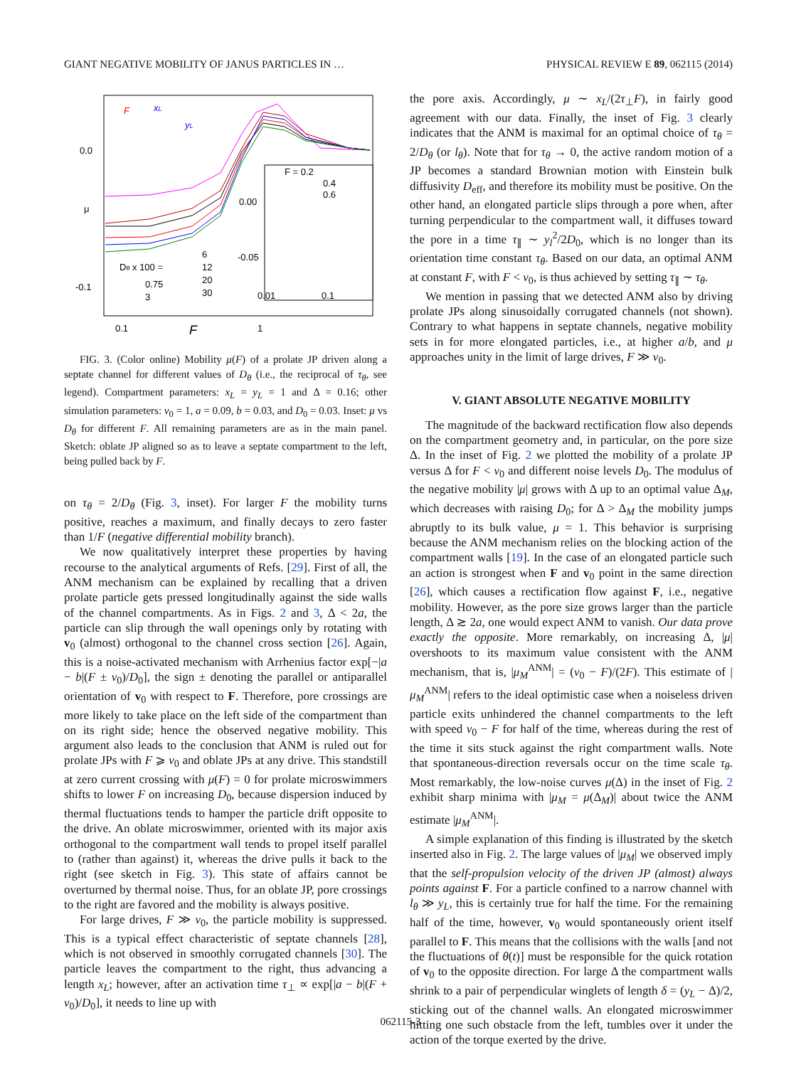GIANT NEGATIVE MOBILITY OF JANUS PARTICLES IN … PHYSICAL REVIEW E 89, 062115 (2014)
0.0
-0.1
μ
0.1
F
1
0.00
-0.05
0.01
0.1
F = 0.2
0.4
0.6
Dθ x 100 =
0.75
3
6
12
20
30
xL
F
yL
FIG. 3. (Color online) Mobility μ(F) of a prolate JP driven along a septate channel for different values of D<sub>θ</sub> (i.e., the reciprocal of τ<sub>θ</sub>, see legend). Compartment parameters: x<sub>L</sub> = y<sub>L</sub> = 1 and Δ = 0.16; other simulation parameters: v<sub>0</sub> = 1, a = 0.09, b = 0.03, and D<sub>0</sub> = 0.03. Inset: μ vs D<sub>θ</sub> for different F. All remaining parameters are as in the main panel. Sketch: oblate JP aligned so as to leave a septate compartment to the left, being pulled back by F.
on τ<sub>θ</sub> = 2/D<sub>θ</sub> (Fig. 3, inset). For larger F the mobility turns positive, reaches a maximum, and finally decays to zero faster than 1/F (negative differential mobility branch).
We now qualitatively interpret these properties by having recourse to the analytical arguments of Refs. [29]. First of all, the ANM mechanism can be explained by recalling that a driven prolate particle gets pressed longitudinally against the side walls of the channel compartments. As in Figs. 2 and 3, Δ < 2a, the particle can slip through the wall openings only by rotating with v<sub>0</sub> (almost) orthogonal to the channel cross section [26]. Again, this is a noise-activated mechanism with Arrhenius factor exp[−|a − b|(F ± v<sub>0</sub>)/D<sub>0</sub>], the sign ± denoting the parallel or antiparallel orientation of v<sub>0</sub> with respect to F. Therefore, pore crossings are more likely to take place on the left side of the compartment than on its right side; hence the observed negative mobility. This argument also leads to the conclusion that ANM is ruled out for prolate JPs with F ⩾ v<sub>0</sub> and oblate JPs at any drive. This standstill at zero current crossing with μ(F) = 0 for prolate microswimmers shifts to lower F on increasing D<sub>0</sub>, because dispersion induced by thermal fluctuations tends to hamper the particle drift opposite to the drive. An oblate microswimmer, oriented with its major axis orthogonal to the compartment wall tends to propel itself parallel to (rather than against) it, whereas the drive pulls it back to the right (see sketch in Fig. 3). This state of affairs cannot be overturned by thermal noise. Thus, for an oblate JP, pore crossings to the right are favored and the mobility is always positive.
For large drives, F ≫ v<sub>0</sub>, the particle mobility is suppressed. This is a typical effect characteristic of septate channels [28], which is not observed in smoothly corrugated channels [30]. The particle leaves the compartment to the right, thus advancing a length x<sub>L</sub>; however, after an activation time τ<sub>⊥</sub> ∝ exp[|a − b|(F + v<sub>0</sub>)/D<sub>0</sub>], it needs to line up with
the pore axis. Accordingly, μ ∼ x<sub>L</sub>/(2τ<sub>⊥</sub>F), in fairly good agreement with our data. Finally, the inset of Fig. 3 clearly indicates that the ANM is maximal for an optimal choice of τ<sub>θ</sub> = 2/D<sub>θ</sub> (or l<sub>θ</sub>). Note that for τ<sub>θ</sub> → 0, the active random motion of a JP becomes a standard Brownian motion with Einstein bulk diffusivity D<sub>eff</sub>, and therefore its mobility must be positive. On the other hand, an elongated particle slips through a pore when, after turning perpendicular to the compartment wall, it diffuses toward the pore in a time τ<sub>∥</sub> ∼ y<sub>l</sub><sup>2</sup>/2D<sub>0</sub>, which is no longer than its orientation time constant τ<sub>θ</sub>. Based on our data, an optimal ANM at constant F, with F < v<sub>0</sub>, is thus achieved by setting τ<sub>∥</sub> ∼ τ<sub>θ</sub>.
We mention in passing that we detected ANM also by driving prolate JPs along sinusoidally corrugated channels (not shown). Contrary to what happens in septate channels, negative mobility sets in for more elongated particles, i.e., at higher a/b, and μ approaches unity in the limit of large drives, F ≫ v<sub>0</sub>.
V. GIANT ABSOLUTE NEGATIVE MOBILITY
The magnitude of the backward rectification flow also depends on the compartment geometry and, in particular, on the pore size Δ. In the inset of Fig. 2 we plotted the mobility of a prolate JP versus Δ for F < v<sub>0</sub> and different noise levels D<sub>0</sub>. The modulus of the negative mobility |μ| grows with Δ up to an optimal value Δ<sub>M</sub>, which decreases with raising D<sub>0</sub>; for Δ > Δ<sub>M</sub> the mobility jumps abruptly to its bulk value, μ = 1. This behavior is surprising because the ANM mechanism relies on the blocking action of the compartment walls [19]. In the case of an elongated particle such an action is strongest when F and v<sub>0</sub> point in the same direction [26], which causes a rectification flow against F, i.e., negative mobility. However, as the pore size grows larger than the particle length, Δ ≳ 2a, one would expect ANM to vanish. Our data prove exactly the opposite. More remarkably, on increasing Δ, |μ| overshoots to its maximum value consistent with the ANM mechanism, that is, |μ<sub>M</sub><sup>ANM</sup>| = (v<sub>0</sub> − F)/(2F). This estimate of |μ<sub>M</sub><sup>ANM</sup>| refers to the ideal optimistic case when a noiseless driven particle exits unhindered the channel compartments to the left with speed v<sub>0</sub> − F for half of the time, whereas during the rest of the time it sits stuck against the right compartment walls. Note that spontaneous-direction reversals occur on the time scale τ<sub>θ</sub>. Most remarkably, the low-noise curves μ(Δ) in the inset of Fig. 2 exhibit sharp minima with |μ<sub>M</sub> = μ(Δ<sub>M</sub>)| about twice the ANM estimate |μ<sub>M</sub><sup>ANM</sup>|.
A simple explanation of this finding is illustrated by the sketch inserted also in Fig. 2. The large values of |μ<sub>M</sub>| we observed imply that the self-propulsion velocity of the driven JP (almost) always points against F. For a particle confined to a narrow channel with l<sub>θ</sub> ≫ y<sub>L</sub>, this is certainly true for half the time. For the remaining half of the time, however, v<sub>0</sub> would spontaneously orient itself parallel to F. This means that the collisions with the walls [and not the fluctuations of θ(t)] must be responsible for the quick rotation of v<sub>0</sub> to the opposite direction. For large Δ the compartment walls shrink to a pair of perpendicular winglets of length δ = (y<sub>L</sub> − Δ)/2, sticking out of the channel walls. An elongated microswimmer hitting one such obstacle from the left, tumbles over it under the action of the torque exerted by the drive.
062115-3